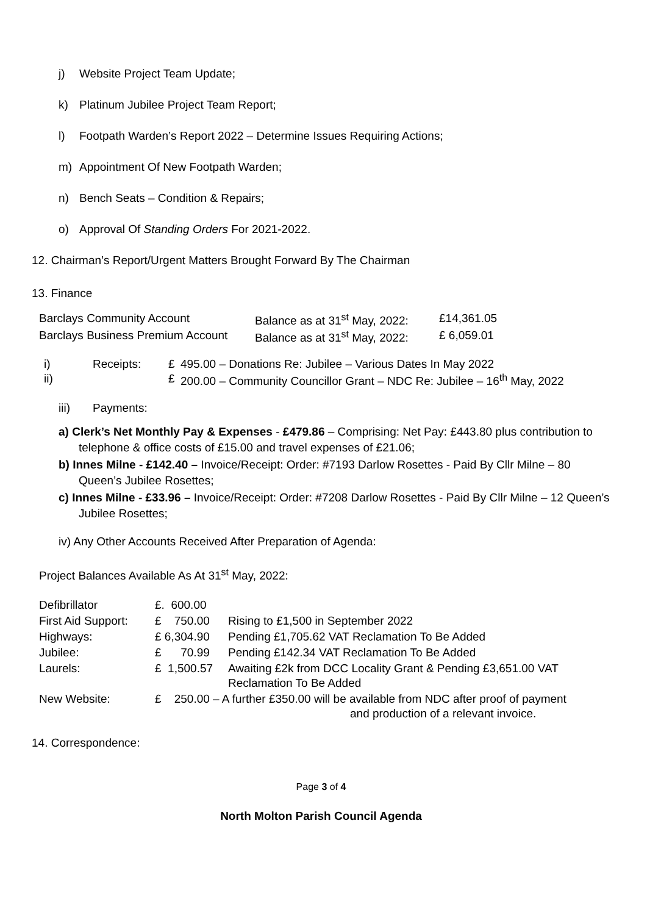j) Website Project Team Update;
k) Platinum Jubilee Project Team Report;
l) Footpath Warden’s Report 2022 – Determine Issues Requiring Actions;
m) Appointment Of New Footpath Warden;
n) Bench Seats – Condition & Repairs;
o) Approval Of Standing Orders For 2021-2022.
12. Chairman’s Report/Urgent Matters Brought Forward By The Chairman
13. Finance
| Barclays Community Account | Balance as at 31<sup>st</sup> May, 2022: | £14,361.05 |
| Barclays Business Premium Account | Balance as at 31<sup>st</sup> May, 2022: | £ 6,059.01 |
| i) | Receipts: | £ | 495.00 – Donations Re: Jubilee – Various Dates In May 2022 |
| ii) | | £ | 200.00 – Community Councillor Grant – NDC Re: Jubilee – 16<sup>th</sup> May, 2022 |
| iii) | Payments: |
a) Clerk’s Net Monthly Pay & Expenses - £479.86 – Comprising: Net Pay: £443.80 plus contribution to telephone & office costs of £15.00 and travel expenses of £21.06;
b) Innes Milne - £142.40 – Invoice/Receipt: Order: #7193 Darlow Rosettes - Paid By Cllr Milne – 80 Queen’s Jubilee Rosettes;
c) Innes Milne - £33.96 – Invoice/Receipt: Order: #7208 Darlow Rosettes - Paid By Cllr Milne – 12 Queen’s Jubilee Rosettes;
iv) Any Other Accounts Received After Preparation of Agenda:
Project Balances Available As At 31<sup>st</sup> May, 2022:
| Defibrillator | £. 600.00 | |
| First Aid Support: | £ 750.00 | Rising to £1,500 in September 2022 |
| Highways: | £ 6,304.90 | Pending £1,705.62 VAT Reclamation To Be Added |
| Jubilee: | £ 70.99 | Pending £142.34 VAT Reclamation To Be Added |
| Laurels: | £ 1,500.57 | Awaiting £2k from DCC Locality Grant & Pending £3,651.00 VAT Reclamation To Be Added |
| New Website: | £ 250.00 – A further £350.00 will be available from NDC after proof of payment and production of a relevant invoice. | |
14. Correspondence:
Page 3 of 4
North Molton Parish Council Agenda